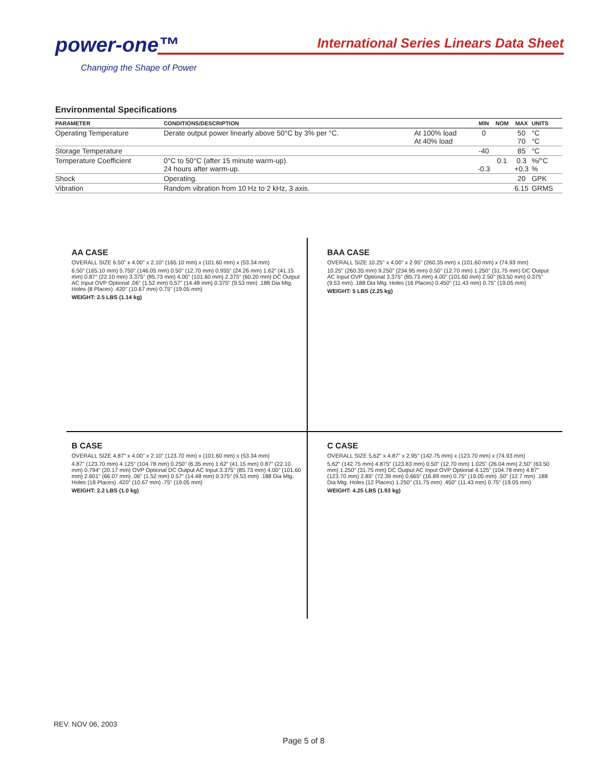power-one™
Changing the Shape of Power
International Series Linears Data Sheet
Environmental Specifications
| PARAMETER | CONDITIONS/DESCRIPTION | | MIN | NOM | MAX | UNITS |
| --- | --- | --- | --- | --- | --- | --- |
| Operating Temperature | Derate output power linearly above 50°C by 3% per °C. | At 100% load At 40% load | 0 | | 50 70 | °C °C |
| Storage Temperature | | | -40 | | 85 | °C |
| Temperature Coefficient | 0°C to 50°C (after 15 minute warm-up). 24 hours after warm-up. | | -0.3 | 0.1 | 0.3 +0.3 | %/°C % |
| Shock | Operating. | | | | 20 | GPK |
| Vibration | Random vibration from 10 Hz to 2 kHz, 3 axis. | | | | 6.15 | GRMS |
AA CASE
OVERALL SIZE 6.50" x 4.00" x 2.10" (165.10 mm) x (101.60 mm) x (53.34 mm)
6.50" (165.10 mm) 5.750" (146.05 mm) 0.50" (12.70 mm) 0.955" (24.26 mm) 1.62" (41.15 mm) 0.87" (22.10 mm) 3.375" (85.73 mm) 4.00" (101.60 mm) 2.375" (60.20 mm) DC Output AC Input OVP Optional .06" (1.52 mm) 0.57" (14.48 mm) 0.375" (9.53 mm) .188 Dia Mtg. Holes (8 Places) .420" (10.67 mm) 0.75" (19.05 mm)
WEIGHT: 2.5 LBS (1.14 kg)
BAA CASE
OVERALL SIZE 10.25" x 4.00" x 2.95" (260.35 mm) x (101.60 mm) x (74.93 mm)
10.25" (260.35 mm) 9.250" (234.95 mm) 0.50" (12.70 mm) 1.250" (31.75 mm) DC Output AC Input OVP Optional 3.375" (85.73 mm) 4.00" (101.60 mm) 2.50" (63.50 mm) 0.375" (9.53 mm) .188 Dia Mtg. Holes (16 Places) 0.450" (11.43 mm) 0.75" (19.05 mm)
WEIGHT: 5 LBS (2.25 kg)
B CASE
OVERALL SIZE 4.87" x 4.00" x 2.10" (123.70 mm) x (101.60 mm) x (53.34 mm)
4.87" (123.70 mm) 4.125" (104.78 mm) 0.250" (6.35 mm) 1.62" (41.15 mm) 0.87" (22.10 mm) 0.794" (20.17 mm) OVP Optional DC Output AC Input 3.375" (85.73 mm) 4.00" (101.60 mm) 2.601" (66.07 mm) .06" (1.52 mm) 0.57" (14.48 mm) 0.375" (9.53 mm) .188 Dia Mtg. Holes (18 Places) .420" (10.67 mm) .75" (19.05 mm)
WEIGHT: 2.2 LBS (1.0 kg)
C CASE
OVERALL SIZE 5.62" x 4.87" x 2.95" (142.75 mm) x (123.70 mm) x (74.93 mm)
5.62" (142.75 mm) 4.875" (123.83 mm) 0.50" (12.70 mm) 1.025" (26.04 mm) 2.50" (63.50 mm) 1.250" (31.75 mm) DC Output AC Input OVP Optional 4.125" (104.78 mm) 4.87" (123.70 mm) 2.85" (72.39 mm) 0.665" (16.89 mm) 0.75" (19.05 mm) .50" (12.7 mm) .188 Dia Mtg. Holes (12 Places) 1.250" (31.75 mm) .450" (11.43 mm) 0.75" (19.05 mm)
WEIGHT: 4.25 LBS (1.93 kg)
REV. NOV 06, 2003
Page 5 of 8